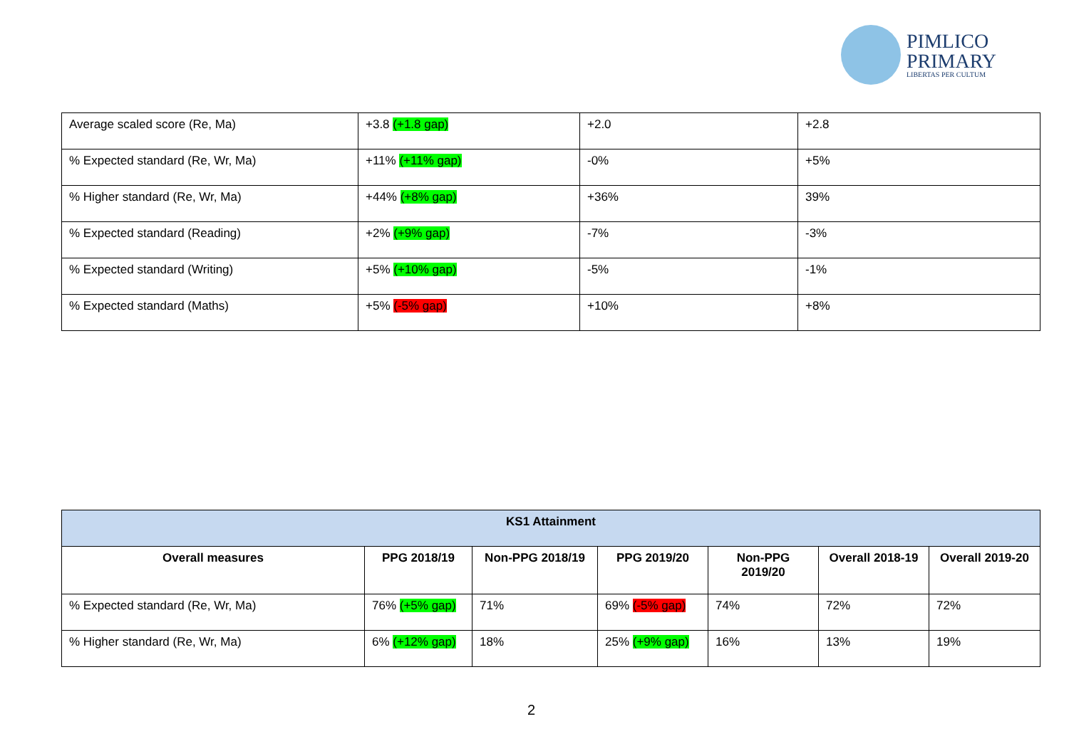PIMLICO
PRIMARY
LIBERTAS PER CULTUM
| Average scaled score (Re, Ma) | +3.8 (+1.8 gap) | +2.0 | +2.8 |
| % Expected standard (Re, Wr, Ma) | +11% (+11% gap) | -0% | +5% |
| % Higher standard (Re, Wr, Ma) | +44% (+8% gap) | +36% | 39% |
| % Expected standard (Reading) | +2% (+9% gap) | -7% | -3% |
| % Expected standard (Writing) | +5% (+10% gap) | -5% | -1% |
| % Expected standard (Maths) | +5% (-5% gap) | +10% | +8% |
| KS1 Attainment | | | | | | |
| --- | --- | --- | --- | --- | --- | --- |
| Overall measures | PPG 2018/19 | Non-PPG 2018/19 | PPG 2019/20 | Non-PPG 2019/20 | Overall 2018-19 | Overall 2019-20 |
| % Expected standard (Re, Wr, Ma) | 76% (+5% gap) | 71% | 69% (-5% gap) | 74% | 72% | 72% |
| % Higher standard (Re, Wr, Ma) | 6% (+12% gap) | 18% | 25% (+9% gap) | 16% | 13% | 19% |
2